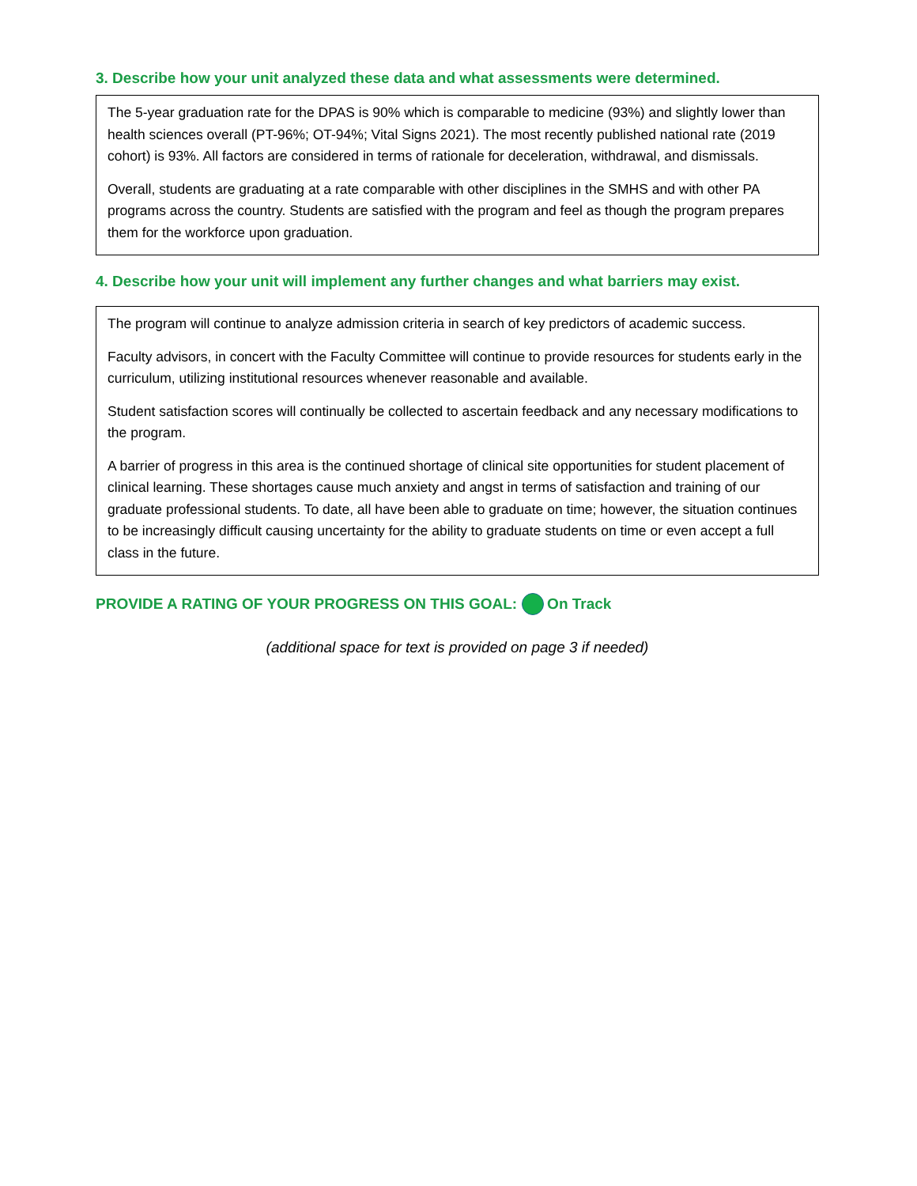3. Describe how your unit analyzed these data and what assessments were determined.
The 5-year graduation rate for the DPAS is 90% which is comparable to medicine (93%) and slightly lower than health sciences overall (PT-96%; OT-94%; Vital Signs 2021). The most recently published national rate (2019 cohort) is 93%. All factors are considered in terms of rationale for deceleration, withdrawal, and dismissals.
Overall, students are graduating at a rate comparable with other disciplines in the SMHS and with other PA programs across the country. Students are satisfied with the program and feel as though the program prepares them for the workforce upon graduation.
4. Describe how your unit will implement any further changes and what barriers may exist.
The program will continue to analyze admission criteria in search of key predictors of academic success.
Faculty advisors, in concert with the Faculty Committee will continue to provide resources for students early in the curriculum, utilizing institutional resources whenever reasonable and available.
Student satisfaction scores will continually be collected to ascertain feedback and any necessary modifications to the program.
A barrier of progress in this area is the continued shortage of clinical site opportunities for student placement of clinical learning. These shortages cause much anxiety and angst in terms of satisfaction and training of our graduate professional students. To date, all have been able to graduate on time; however, the situation continues to be increasingly difficult causing uncertainty for the ability to graduate students on time or even accept a full class in the future.
PROVIDE A RATING OF YOUR PROGRESS ON THIS GOAL: On Track
(additional space for text is provided on page 3 if needed)